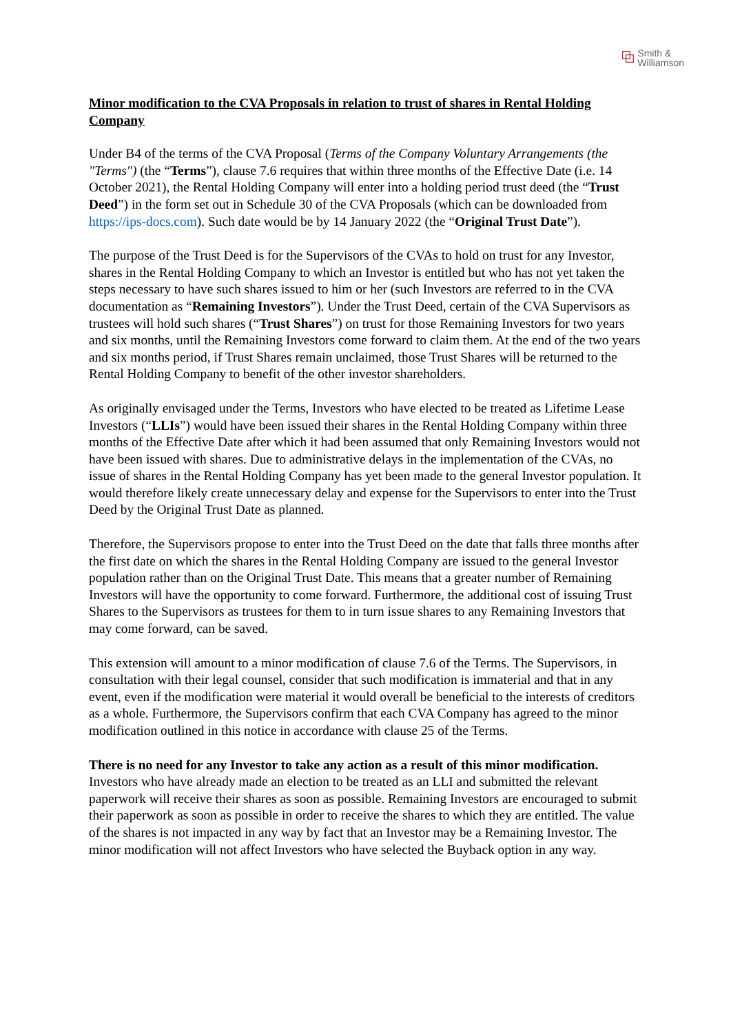⧉
Smith &
Williamson
Minor modification to the CVA Proposals in relation to trust of shares in Rental Holding Company
Under B4 of the terms of the CVA Proposal (Terms of the Company Voluntary Arrangements (the "Terms") (the “Terms”), clause 7.6 requires that within three months of the Effective Date (i.e. 14 October 2021), the Rental Holding Company will enter into a holding period trust deed (the “Trust Deed”) in the form set out in Schedule 30 of the CVA Proposals (which can be downloaded from https://ips-docs.com). Such date would be by 14 January 2022 (the “Original Trust Date”).
The purpose of the Trust Deed is for the Supervisors of the CVAs to hold on trust for any Investor, shares in the Rental Holding Company to which an Investor is entitled but who has not yet taken the steps necessary to have such shares issued to him or her (such Investors are referred to in the CVA documentation as “Remaining Investors”). Under the Trust Deed, certain of the CVA Supervisors as trustees will hold such shares (“Trust Shares”) on trust for those Remaining Investors for two years and six months, until the Remaining Investors come forward to claim them. At the end of the two years and six months period, if Trust Shares remain unclaimed, those Trust Shares will be returned to the Rental Holding Company to benefit of the other investor shareholders.
As originally envisaged under the Terms, Investors who have elected to be treated as Lifetime Lease Investors (“LLIs”) would have been issued their shares in the Rental Holding Company within three months of the Effective Date after which it had been assumed that only Remaining Investors would not have been issued with shares. Due to administrative delays in the implementation of the CVAs, no issue of shares in the Rental Holding Company has yet been made to the general Investor population. It would therefore likely create unnecessary delay and expense for the Supervisors to enter into the Trust Deed by the Original Trust Date as planned.
Therefore, the Supervisors propose to enter into the Trust Deed on the date that falls three months after the first date on which the shares in the Rental Holding Company are issued to the general Investor population rather than on the Original Trust Date. This means that a greater number of Remaining Investors will have the opportunity to come forward. Furthermore, the additional cost of issuing Trust Shares to the Supervisors as trustees for them to in turn issue shares to any Remaining Investors that may come forward, can be saved.
This extension will amount to a minor modification of clause 7.6 of the Terms. The Supervisors, in consultation with their legal counsel, consider that such modification is immaterial and that in any event, even if the modification were material it would overall be beneficial to the interests of creditors as a whole. Furthermore, the Supervisors confirm that each CVA Company has agreed to the minor modification outlined in this notice in accordance with clause 25 of the Terms.
There is no need for any Investor to take any action as a result of this minor modification. Investors who have already made an election to be treated as an LLI and submitted the relevant paperwork will receive their shares as soon as possible. Remaining Investors are encouraged to submit their paperwork as soon as possible in order to receive the shares to which they are entitled. The value of the shares is not impacted in any way by fact that an Investor may be a Remaining Investor. The minor modification will not affect Investors who have selected the Buyback option in any way.